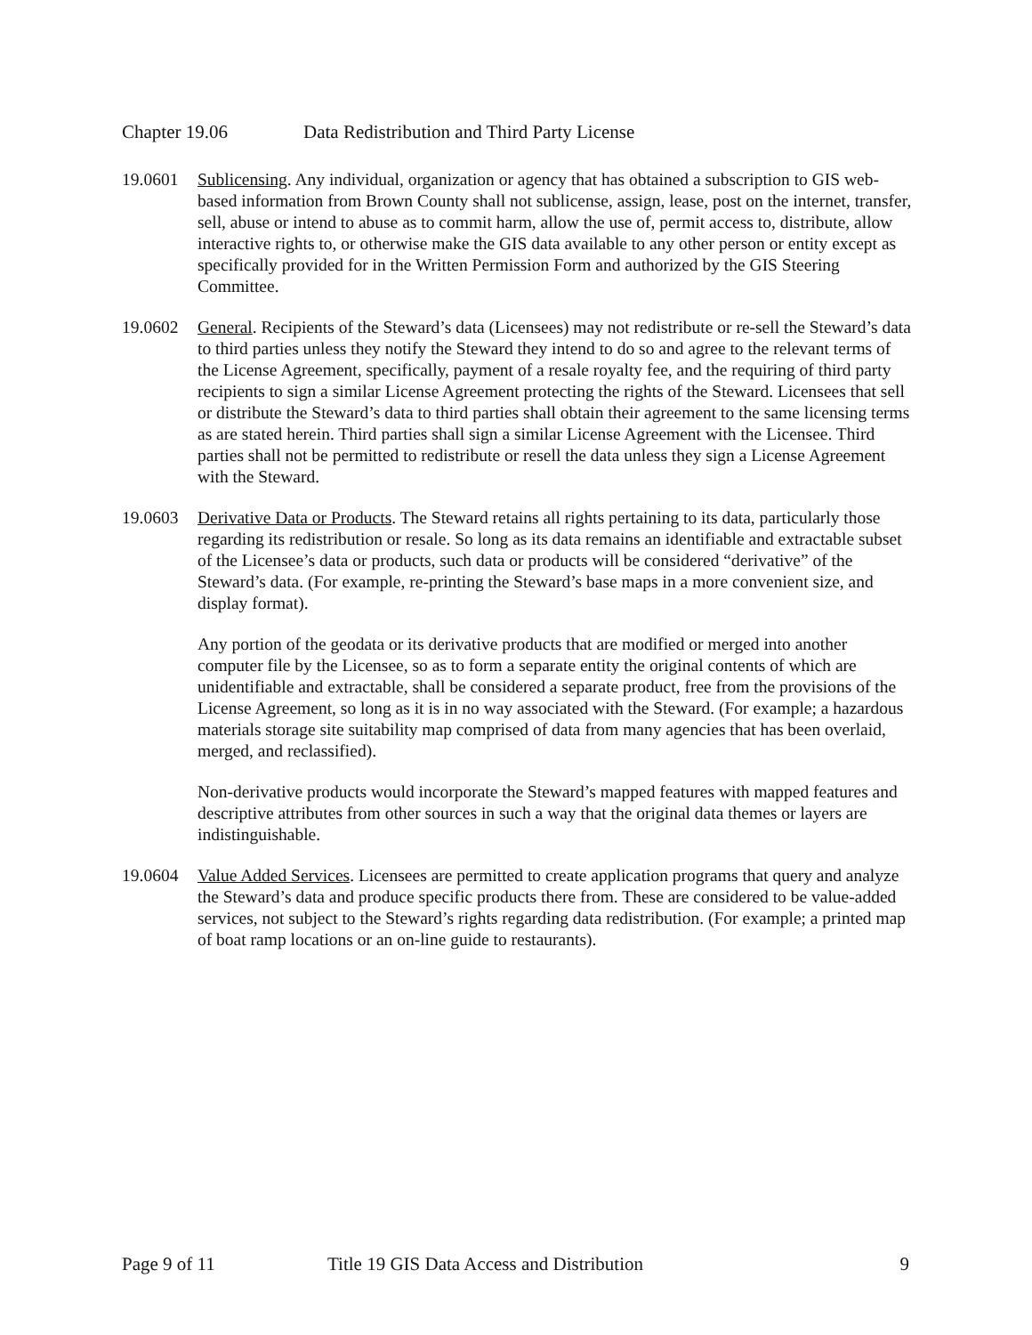Chapter 19.06 Data Redistribution and Third Party License
19.0601 Sublicensing. Any individual, organization or agency that has obtained a subscription to GIS web-based information from Brown County shall not sublicense, assign, lease, post on the internet, transfer, sell, abuse or intend to abuse as to commit harm, allow the use of, permit access to, distribute, allow interactive rights to, or otherwise make the GIS data available to any other person or entity except as specifically provided for in the Written Permission Form and authorized by the GIS Steering Committee.
19.0602 General. Recipients of the Steward’s data (Licensees) may not redistribute or re-sell the Steward’s data to third parties unless they notify the Steward they intend to do so and agree to the relevant terms of the License Agreement, specifically, payment of a resale royalty fee, and the requiring of third party recipients to sign a similar License Agreement protecting the rights of the Steward. Licensees that sell or distribute the Steward’s data to third parties shall obtain their agreement to the same licensing terms as are stated herein. Third parties shall sign a similar License Agreement with the Licensee. Third parties shall not be permitted to redistribute or resell the data unless they sign a License Agreement with the Steward.
19.0603 Derivative Data or Products. The Steward retains all rights pertaining to its data, particularly those regarding its redistribution or resale. So long as its data remains an identifiable and extractable subset of the Licensee’s data or products, such data or products will be considered “derivative” of the Steward’s data. (For example, re-printing the Steward’s base maps in a more convenient size, and display format).
Any portion of the geodata or its derivative products that are modified or merged into another computer file by the Licensee, so as to form a separate entity the original contents of which are unidentifiable and extractable, shall be considered a separate product, free from the provisions of the License Agreement, so long as it is in no way associated with the Steward. (For example; a hazardous materials storage site suitability map comprised of data from many agencies that has been overlaid, merged, and reclassified).
Non-derivative products would incorporate the Steward’s mapped features with mapped features and descriptive attributes from other sources in such a way that the original data themes or layers are indistinguishable.
19.0604 Value Added Services. Licensees are permitted to create application programs that query and analyze the Steward’s data and produce specific products there from. These are considered to be value-added services, not subject to the Steward’s rights regarding data redistribution. (For example; a printed map of boat ramp locations or an on-line guide to restaurants).
Page 9 of 11 Title 19 GIS Data Access and Distribution 9